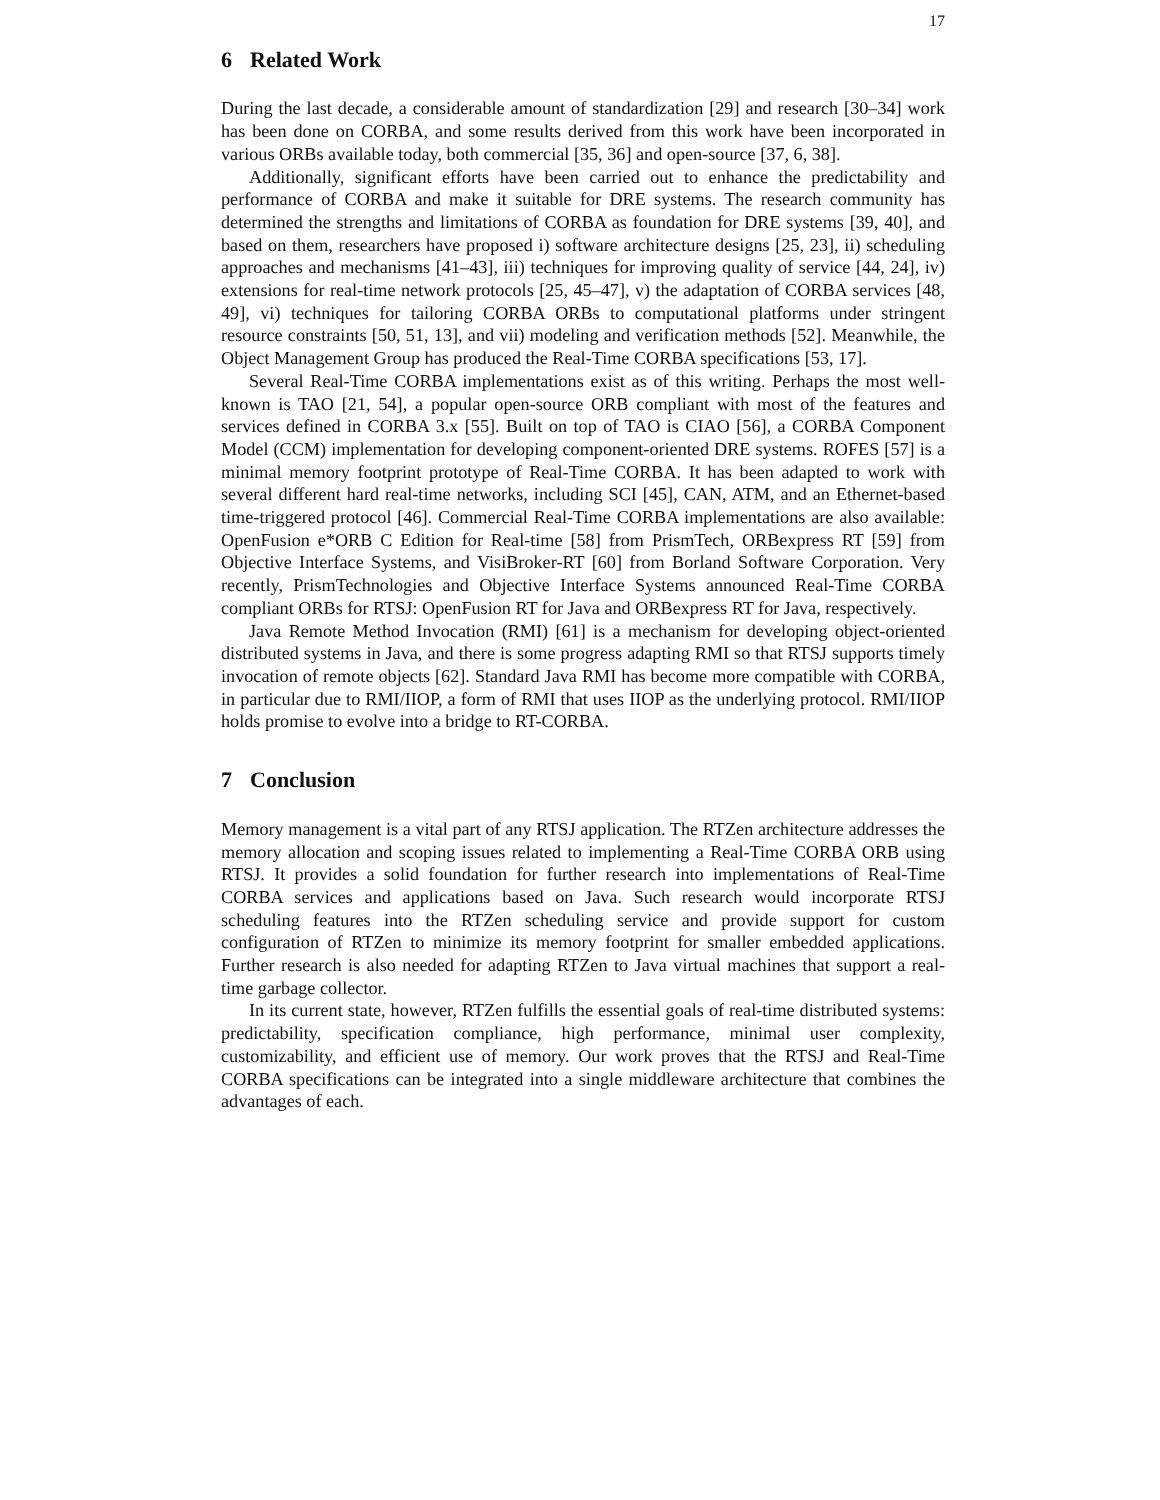17
6 Related Work
During the last decade, a considerable amount of standardization [29] and research [30–34] work has been done on CORBA, and some results derived from this work have been incorporated in various ORBs available today, both commercial [35, 36] and open-source [37, 6, 38].
Additionally, significant efforts have been carried out to enhance the predictability and performance of CORBA and make it suitable for DRE systems. The research community has determined the strengths and limitations of CORBA as foundation for DRE systems [39, 40], and based on them, researchers have proposed i) software architecture designs [25, 23], ii) scheduling approaches and mechanisms [41–43], iii) techniques for improving quality of service [44, 24], iv) extensions for real-time network protocols [25, 45–47], v) the adaptation of CORBA services [48, 49], vi) techniques for tailoring CORBA ORBs to computational platforms under stringent resource constraints [50, 51, 13], and vii) modeling and verification methods [52]. Meanwhile, the Object Management Group has produced the Real-Time CORBA specifications [53, 17].
Several Real-Time CORBA implementations exist as of this writing. Perhaps the most well-known is TAO [21, 54], a popular open-source ORB compliant with most of the features and services defined in CORBA 3.x [55]. Built on top of TAO is CIAO [56], a CORBA Component Model (CCM) implementation for developing component-oriented DRE systems. ROFES [57] is a minimal memory footprint prototype of Real-Time CORBA. It has been adapted to work with several different hard real-time networks, including SCI [45], CAN, ATM, and an Ethernet-based time-triggered protocol [46]. Commercial Real-Time CORBA implementations are also available: OpenFusion e*ORB C Edition for Real-time [58] from PrismTech, ORBexpress RT [59] from Objective Interface Systems, and VisiBroker-RT [60] from Borland Software Corporation. Very recently, PrismTechnologies and Objective Interface Systems announced Real-Time CORBA compliant ORBs for RTSJ: OpenFusion RT for Java and ORBexpress RT for Java, respectively.
Java Remote Method Invocation (RMI) [61] is a mechanism for developing object-oriented distributed systems in Java, and there is some progress adapting RMI so that RTSJ supports timely invocation of remote objects [62]. Standard Java RMI has become more compatible with CORBA, in particular due to RMI/IIOP, a form of RMI that uses IIOP as the underlying protocol. RMI/IIOP holds promise to evolve into a bridge to RT-CORBA.
7 Conclusion
Memory management is a vital part of any RTSJ application. The RTZen architecture addresses the memory allocation and scoping issues related to implementing a Real-Time CORBA ORB using RTSJ. It provides a solid foundation for further research into implementations of Real-Time CORBA services and applications based on Java. Such research would incorporate RTSJ scheduling features into the RTZen scheduling service and provide support for custom configuration of RTZen to minimize its memory footprint for smaller embedded applications. Further research is also needed for adapting RTZen to Java virtual machines that support a real-time garbage collector.
In its current state, however, RTZen fulfills the essential goals of real-time distributed systems: predictability, specification compliance, high performance, minimal user complexity, customizability, and efficient use of memory. Our work proves that the RTSJ and Real-Time CORBA specifications can be integrated into a single middleware architecture that combines the advantages of each.